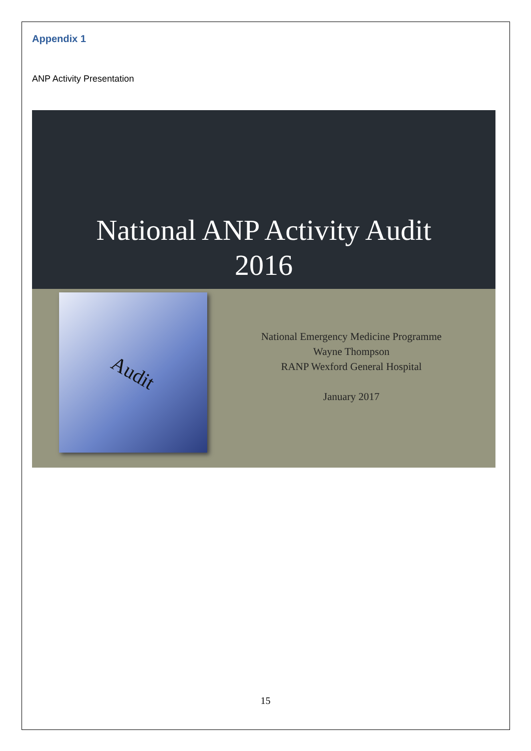Appendix 1
ANP Activity Presentation
National ANP Activity Audit
2016
Audit
National Emergency Medicine Programme
Wayne Thompson
RANP Wexford General Hospital
January 2017
15